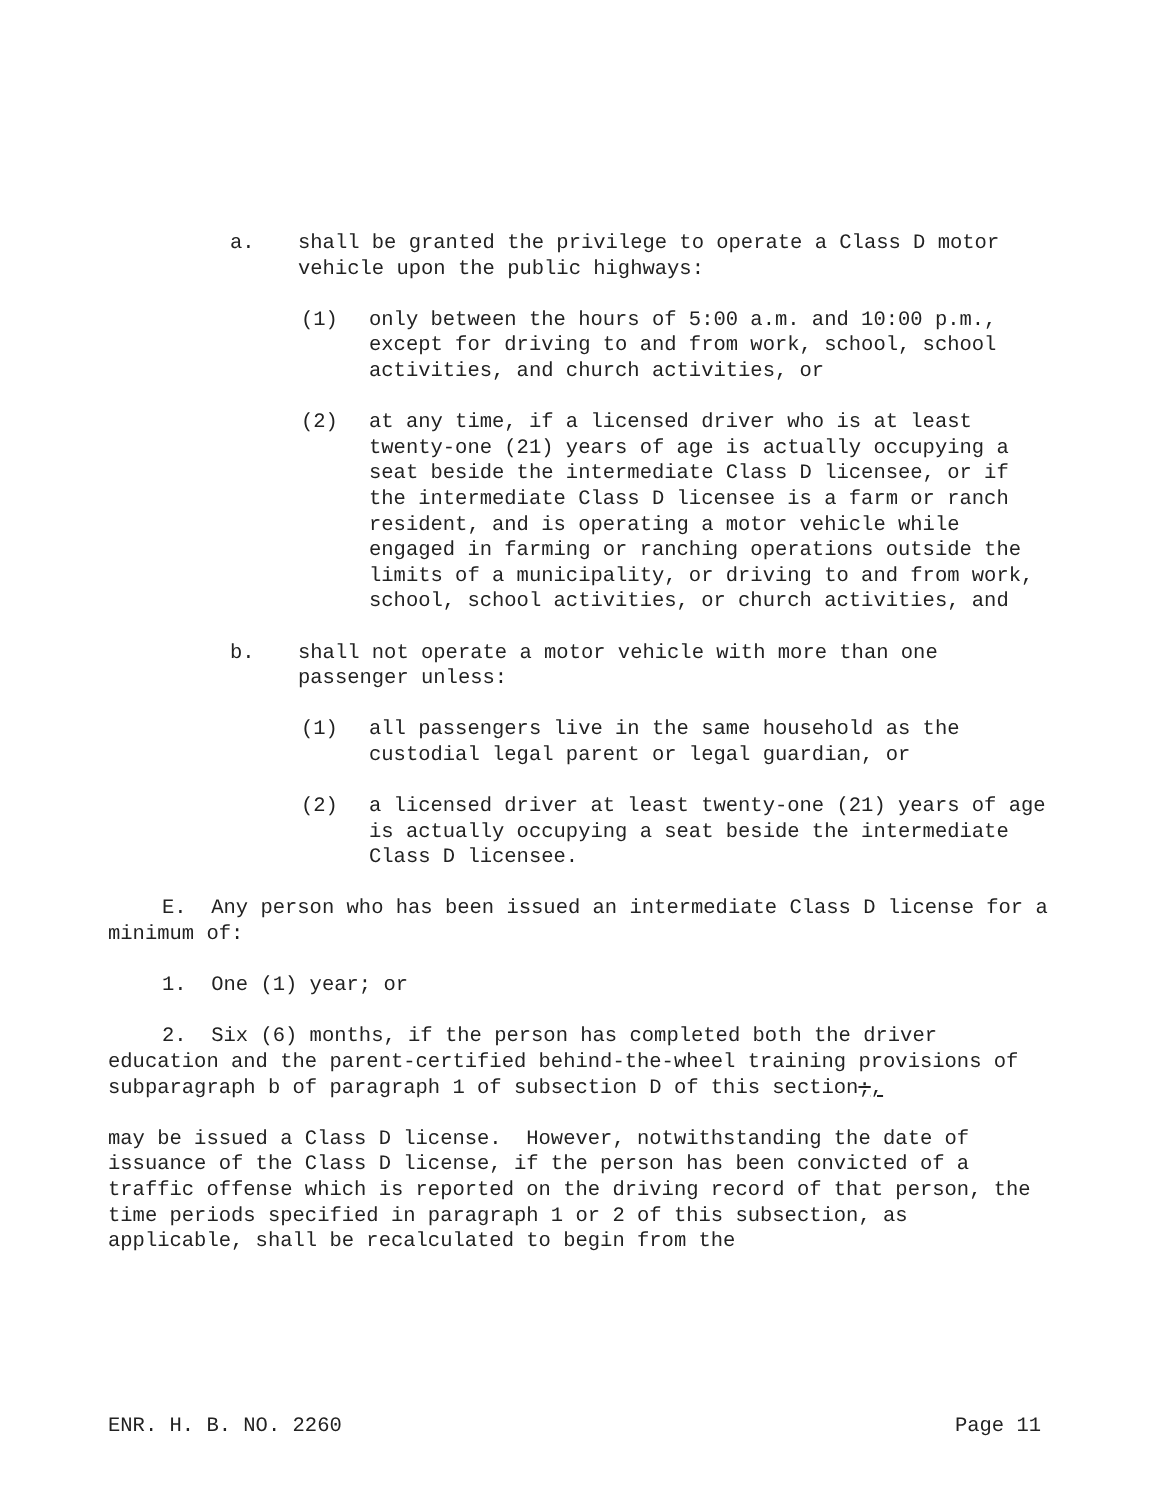a. shall be granted the privilege to operate a Class D motor vehicle upon the public highways:
(1) only between the hours of 5:00 a.m. and 10:00 p.m., except for driving to and from work, school, school activities, and church activities, or
(2) at any time, if a licensed driver who is at least twenty-one (21) years of age is actually occupying a seat beside the intermediate Class D licensee, or if the intermediate Class D licensee is a farm or ranch resident, and is operating a motor vehicle while engaged in farming or ranching operations outside the limits of a municipality, or driving to and from work, school, school activities, or church activities, and
b. shall not operate a motor vehicle with more than one passenger unless:
(1) all passengers live in the same household as the custodial legal parent or legal guardian, or
(2) a licensed driver at least twenty-one (21) years of age is actually occupying a seat beside the intermediate Class D licensee.
E. Any person who has been issued an intermediate Class D license for a minimum of:
1. One (1) year; or
2. Six (6) months, if the person has completed both the driver education and the parent-certified behind-the-wheel training provisions of subparagraph b of paragraph 1 of subsection D of this section;,
may be issued a Class D license. However, notwithstanding the date of issuance of the Class D license, if the person has been convicted of a traffic offense which is reported on the driving record of that person, the time periods specified in paragraph 1 or 2 of this subsection, as applicable, shall be recalculated to begin from the
ENR. H. B. NO. 2260 Page 11